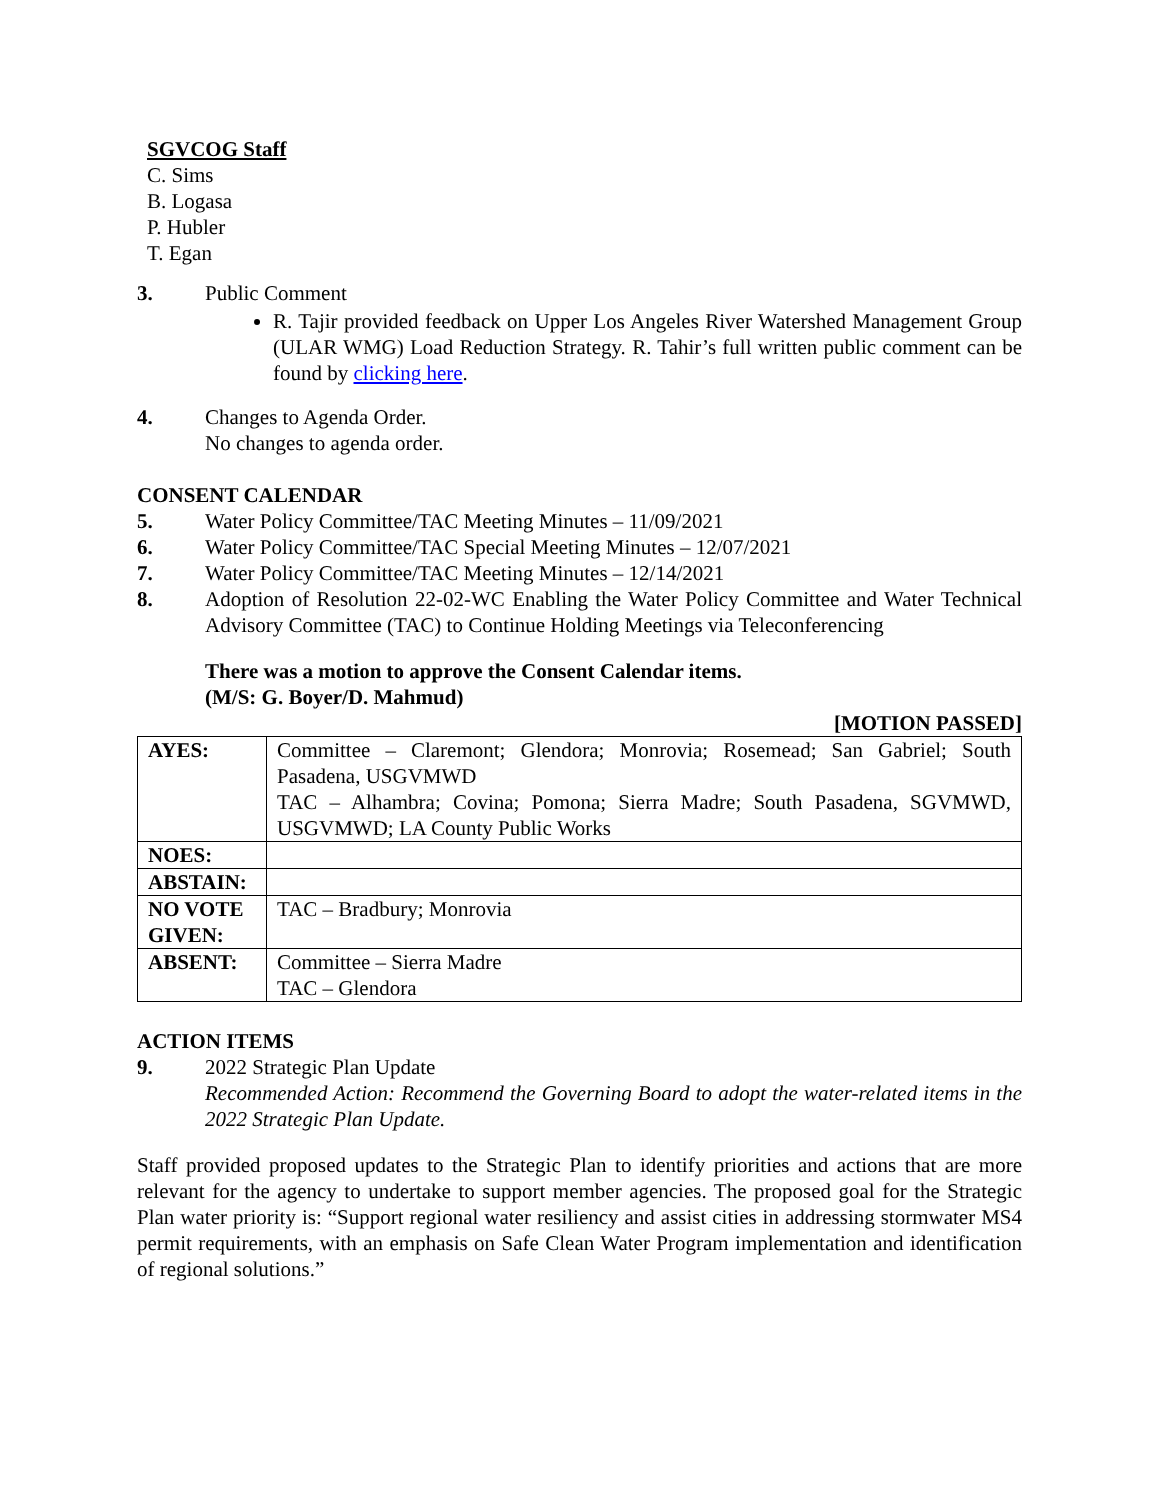SGVCOG Staff
C. Sims
B. Logasa
P. Hubler
T. Egan
3. Public Comment
R. Tajir provided feedback on Upper Los Angeles River Watershed Management Group (ULAR WMG) Load Reduction Strategy. R. Tahir’s full written public comment can be found by clicking here.
4. Changes to Agenda Order.
No changes to agenda order.
CONSENT CALENDAR
5. Water Policy Committee/TAC Meeting Minutes – 11/09/2021
6. Water Policy Committee/TAC Special Meeting Minutes – 12/07/2021
7. Water Policy Committee/TAC Meeting Minutes – 12/14/2021
8. Adoption of Resolution 22-02-WC Enabling the Water Policy Committee and Water Technical Advisory Committee (TAC) to Continue Holding Meetings via Teleconferencing
There was a motion to approve the Consent Calendar items.
(M/S: G. Boyer/D. Mahmud)
[MOTION PASSED]
| AYES: | Committee – Claremont; Glendora; Monrovia; Rosemead; San Gabriel; South Pasadena, USGVMWD TAC – Alhambra; Covina; Pomona; Sierra Madre; South Pasadena, SGVMWD, USGVMWD; LA County Public Works |
| NOES: | |
| ABSTAIN: | |
| NO VOTE GIVEN: | TAC – Bradbury; Monrovia |
| ABSENT: | Committee – Sierra Madre TAC – Glendora |
ACTION ITEMS
9. 2022 Strategic Plan Update
Recommended Action: Recommend the Governing Board to adopt the water-related items in the 2022 Strategic Plan Update.
Staff provided proposed updates to the Strategic Plan to identify priorities and actions that are more relevant for the agency to undertake to support member agencies. The proposed goal for the Strategic Plan water priority is: “Support regional water resiliency and assist cities in addressing stormwater MS4 permit requirements, with an emphasis on Safe Clean Water Program implementation and identification of regional solutions.”